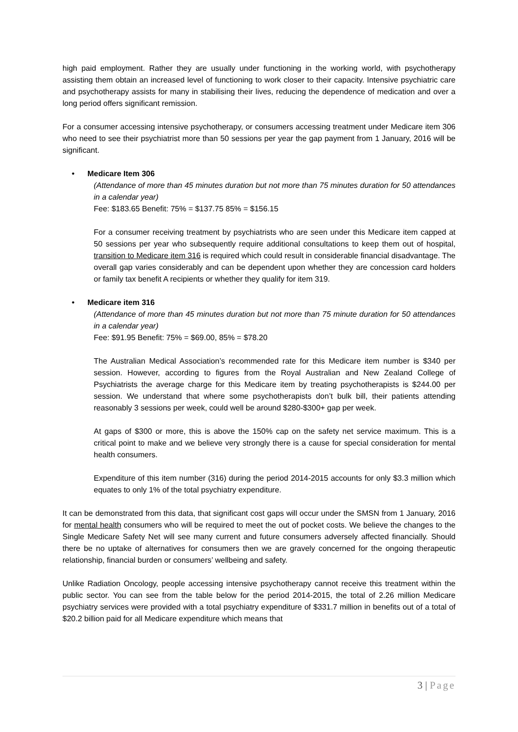high paid employment. Rather they are usually under functioning in the working world, with psychotherapy assisting them obtain an increased level of functioning to work closer to their capacity. Intensive psychiatric care and psychotherapy assists for many in stabilising their lives, reducing the dependence of medication and over a long period offers significant remission.
For a consumer accessing intensive psychotherapy, or consumers accessing treatment under Medicare item 306 who need to see their psychiatrist more than 50 sessions per year the gap payment from 1 January, 2016 will be significant.
• Medicare Item 306
(Attendance of more than 45 minutes duration but not more than 75 minutes duration for 50 attendances in a calendar year)
Fee: $183.65 Benefit: 75% = $137.75 85% = $156.15
For a consumer receiving treatment by psychiatrists who are seen under this Medicare item capped at 50 sessions per year who subsequently require additional consultations to keep them out of hospital, transition to Medicare item 316 is required which could result in considerable financial disadvantage. The overall gap varies considerably and can be dependent upon whether they are concession card holders or family tax benefit A recipients or whether they qualify for item 319.
• Medicare item 316
(Attendance of more than 45 minutes duration but not more than 75 minute duration for 50 attendances in a calendar year)
Fee: $91.95 Benefit: 75% = $69.00, 85% = $78.20
The Australian Medical Association’s recommended rate for this Medicare item number is $340 per session. However, according to figures from the Royal Australian and New Zealand College of Psychiatrists the average charge for this Medicare item by treating psychotherapists is $244.00 per session. We understand that where some psychotherapists don’t bulk bill, their patients attending reasonably 3 sessions per week, could well be around $280-$300+ gap per week.
At gaps of $300 or more, this is above the 150% cap on the safety net service maximum. This is a critical point to make and we believe very strongly there is a cause for special consideration for mental health consumers.
Expenditure of this item number (316) during the period 2014-2015 accounts for only $3.3 million which equates to only 1% of the total psychiatry expenditure.
It can be demonstrated from this data, that significant cost gaps will occur under the SMSN from 1 January, 2016 for mental health consumers who will be required to meet the out of pocket costs. We believe the changes to the Single Medicare Safety Net will see many current and future consumers adversely affected financially. Should there be no uptake of alternatives for consumers then we are gravely concerned for the ongoing therapeutic relationship, financial burden or consumers’ wellbeing and safety.
Unlike Radiation Oncology, people accessing intensive psychotherapy cannot receive this treatment within the public sector. You can see from the table below for the period 2014-2015, the total of 2.26 million Medicare psychiatry services were provided with a total psychiatry expenditure of $331.7 million in benefits out of a total of $20.2 billion paid for all Medicare expenditure which means that
3 | Page